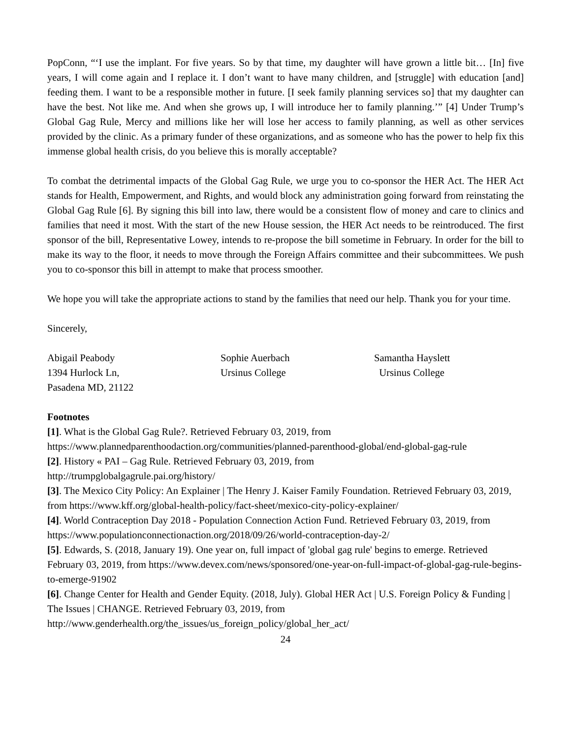PopConn, “‘I use the implant. For five years. So by that time, my daughter will have grown a little bit… [In] five years, I will come again and I replace it. I don’t want to have many children, and [struggle] with education [and] feeding them. I want to be a responsible mother in future. [I seek family planning services so] that my daughter can have the best. Not like me. And when she grows up, I will introduce her to family planning.’” [4] Under Trump’s Global Gag Rule, Mercy and millions like her will lose her access to family planning, as well as other services provided by the clinic. As a primary funder of these organizations, and as someone who has the power to help fix this immense global health crisis, do you believe this is morally acceptable?
To combat the detrimental impacts of the Global Gag Rule, we urge you to co-sponsor the HER Act. The HER Act stands for Health, Empowerment, and Rights, and would block any administration going forward from reinstating the Global Gag Rule [6]. By signing this bill into law, there would be a consistent flow of money and care to clinics and families that need it most. With the start of the new House session, the HER Act needs to be reintroduced. The first sponsor of the bill, Representative Lowey, intends to re-propose the bill sometime in February. In order for the bill to make its way to the floor, it needs to move through the Foreign Affairs committee and their subcommittees. We push you to co-sponsor this bill in attempt to make that process smoother.
We hope you will take the appropriate actions to stand by the families that need our help. Thank you for your time.
Sincerely,
Abigail Peabody
1394 Hurlock Ln,
Pasadena MD, 21122
Sophie Auerbach
Ursinus College
Samantha Hayslett
Ursinus College
Footnotes
[1]. What is the Global Gag Rule?. Retrieved February 03, 2019, from
https://www.plannedparenthoodaction.org/communities/planned-parenthood-global/end-global-gag-rule
[2]. History « PAI – Gag Rule. Retrieved February 03, 2019, from
http://trumpglobalgagrule.pai.org/history/
[3]. The Mexico City Policy: An Explainer | The Henry J. Kaiser Family Foundation. Retrieved February 03, 2019, from https://www.kff.org/global-health-policy/fact-sheet/mexico-city-policy-explainer/
[4]. World Contraception Day 2018 - Population Connection Action Fund. Retrieved February 03, 2019, from https://www.populationconnectionaction.org/2018/09/26/world-contraception-day-2/
[5]. Edwards, S. (2018, January 19). One year on, full impact of 'global gag rule' begins to emerge. Retrieved February 03, 2019, from https://www.devex.com/news/sponsored/one-year-on-full-impact-of-global-gag-rule-begins-to-emerge-91902
[6]. Change Center for Health and Gender Equity. (2018, July). Global HER Act | U.S. Foreign Policy & Funding | The Issues | CHANGE. Retrieved February 03, 2019, from
http://www.genderhealth.org/the_issues/us_foreign_policy/global_her_act/
24